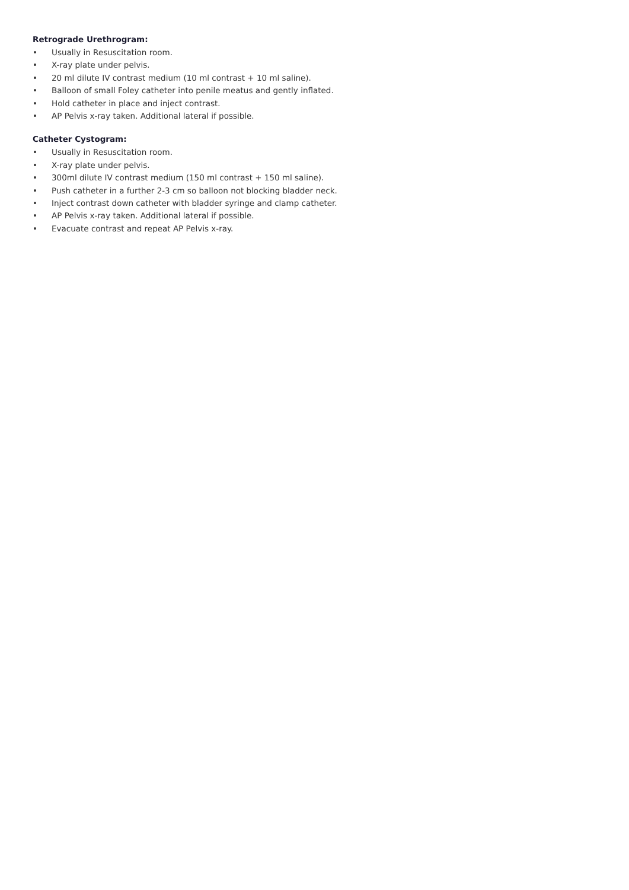Retrograde Urethrogram:
• Usually in Resuscitation room.
• X-ray plate under pelvis.
• 20 ml dilute IV contrast medium (10 ml contrast + 10 ml saline).
• Balloon of small Foley catheter into penile meatus and gently inflated.
• Hold catheter in place and inject contrast.
• AP Pelvis x-ray taken. Additional lateral if possible.
Catheter Cystogram:
• Usually in Resuscitation room.
• X-ray plate under pelvis.
• 300ml dilute IV contrast medium (150 ml contrast + 150 ml saline).
• Push catheter in a further 2-3 cm so balloon not blocking bladder neck.
• Inject contrast down catheter with bladder syringe and clamp catheter.
• AP Pelvis x-ray taken. Additional lateral if possible.
• Evacuate contrast and repeat AP Pelvis x-ray.